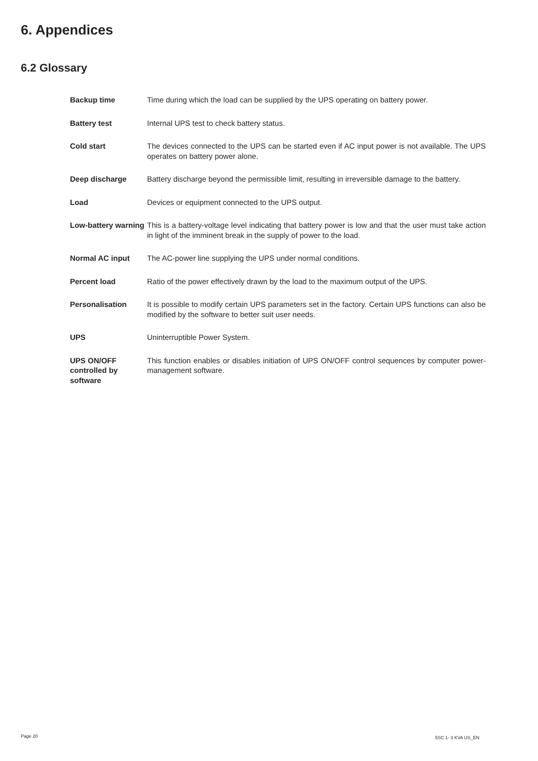6. Appendices
6.2 Glossary
| Backup time | Time during which the load can be supplied by the UPS operating on battery power. |
| Battery test | Internal UPS test to check battery status. |
| Cold start | The devices connected to the UPS can be started even if AC input power is not available. The UPS operates on battery power alone. |
| Deep discharge | Battery discharge beyond the permissible limit, resulting in irreversible damage to the battery. |
| Load | Devices or equipment connected to the UPS output. |
| Low-battery warning | This is a battery-voltage level indicating that battery power is low and that the user must take action in light of the imminent break in the supply of power to the load. |
| Normal AC input | The AC-power line supplying the UPS under normal conditions. |
| Percent load | Ratio of the power effectively drawn by the load to the maximum output of the UPS. |
| Personalisation | It is possible to modify certain UPS parameters set in the factory. Certain UPS functions can also be modified by the software to better suit user needs. |
| UPS | Uninterruptible Power System. |
| UPS ON/OFF controlled by software | This function enables or disables initiation of UPS ON/OFF control sequences by computer power-management software. |
Page 20 5SC 1- 3 KVA US_EN